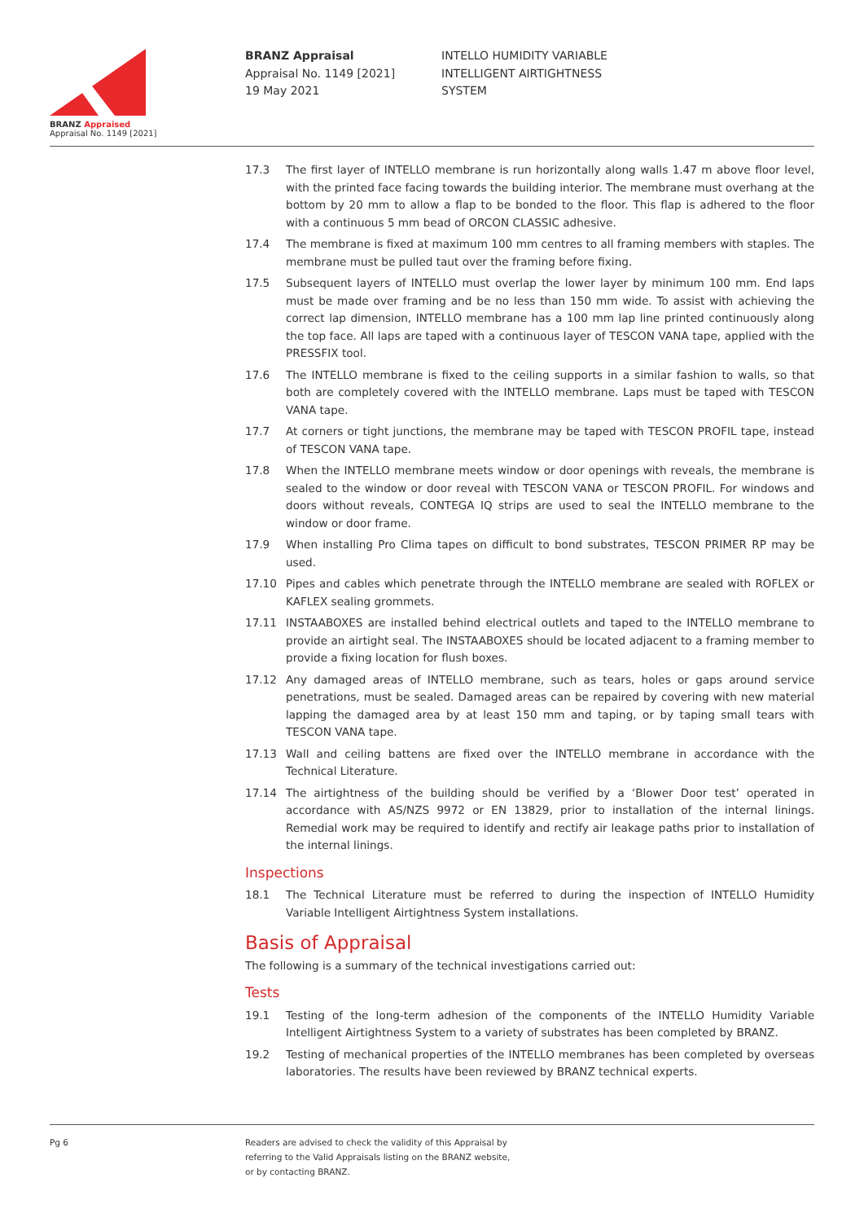BRANZ Appraised
Appraisal No. 1149 [2021]
BRANZ Appraisal
Appraisal No. 1149 [2021]
19 May 2021
INTELLO HUMIDITY VARIABLE
INTELLIGENT AIRTIGHTNESS
SYSTEM
17.3 The first layer of INTELLO membrane is run horizontally along walls 1.47 m above floor level, with the printed face facing towards the building interior. The membrane must overhang at the bottom by 20 mm to allow a flap to be bonded to the floor. This flap is adhered to the floor with a continuous 5 mm bead of ORCON CLASSIC adhesive.
17.4 The membrane is fixed at maximum 100 mm centres to all framing members with staples. The membrane must be pulled taut over the framing before fixing.
17.5 Subsequent layers of INTELLO must overlap the lower layer by minimum 100 mm. End laps must be made over framing and be no less than 150 mm wide. To assist with achieving the correct lap dimension, INTELLO membrane has a 100 mm lap line printed continuously along the top face. All laps are taped with a continuous layer of TESCON VANA tape, applied with the PRESSFIX tool.
17.6 The INTELLO membrane is fixed to the ceiling supports in a similar fashion to walls, so that both are completely covered with the INTELLO membrane. Laps must be taped with TESCON VANA tape.
17.7 At corners or tight junctions, the membrane may be taped with TESCON PROFIL tape, instead of TESCON VANA tape.
17.8 When the INTELLO membrane meets window or door openings with reveals, the membrane is sealed to the window or door reveal with TESCON VANA or TESCON PROFIL. For windows and doors without reveals, CONTEGA IQ strips are used to seal the INTELLO membrane to the window or door frame.
17.9 When installing Pro Clima tapes on difficult to bond substrates, TESCON PRIMER RP may be used.
17.10 Pipes and cables which penetrate through the INTELLO membrane are sealed with ROFLEX or KAFLEX sealing grommets.
17.11 INSTAABOXES are installed behind electrical outlets and taped to the INTELLO membrane to provide an airtight seal. The INSTAABOXES should be located adjacent to a framing member to provide a fixing location for flush boxes.
17.12 Any damaged areas of INTELLO membrane, such as tears, holes or gaps around service penetrations, must be sealed. Damaged areas can be repaired by covering with new material lapping the damaged area by at least 150 mm and taping, or by taping small tears with TESCON VANA tape.
17.13 Wall and ceiling battens are fixed over the INTELLO membrane in accordance with the Technical Literature.
17.14 The airtightness of the building should be verified by a ‘Blower Door test’ operated in accordance with AS/NZS 9972 or EN 13829, prior to installation of the internal linings. Remedial work may be required to identify and rectify air leakage paths prior to installation of the internal linings.
Inspections
18.1 The Technical Literature must be referred to during the inspection of INTELLO Humidity Variable Intelligent Airtightness System installations.
Basis of Appraisal
The following is a summary of the technical investigations carried out:
Tests
19.1 Testing of the long-term adhesion of the components of the INTELLO Humidity Variable Intelligent Airtightness System to a variety of substrates has been completed by BRANZ.
19.2 Testing of mechanical properties of the INTELLO membranes has been completed by overseas laboratories. The results have been reviewed by BRANZ technical experts.
Pg 6 Readers are advised to check the validity of this Appraisal by
referring to the Valid Appraisals listing on the BRANZ website,
or by contacting BRANZ.